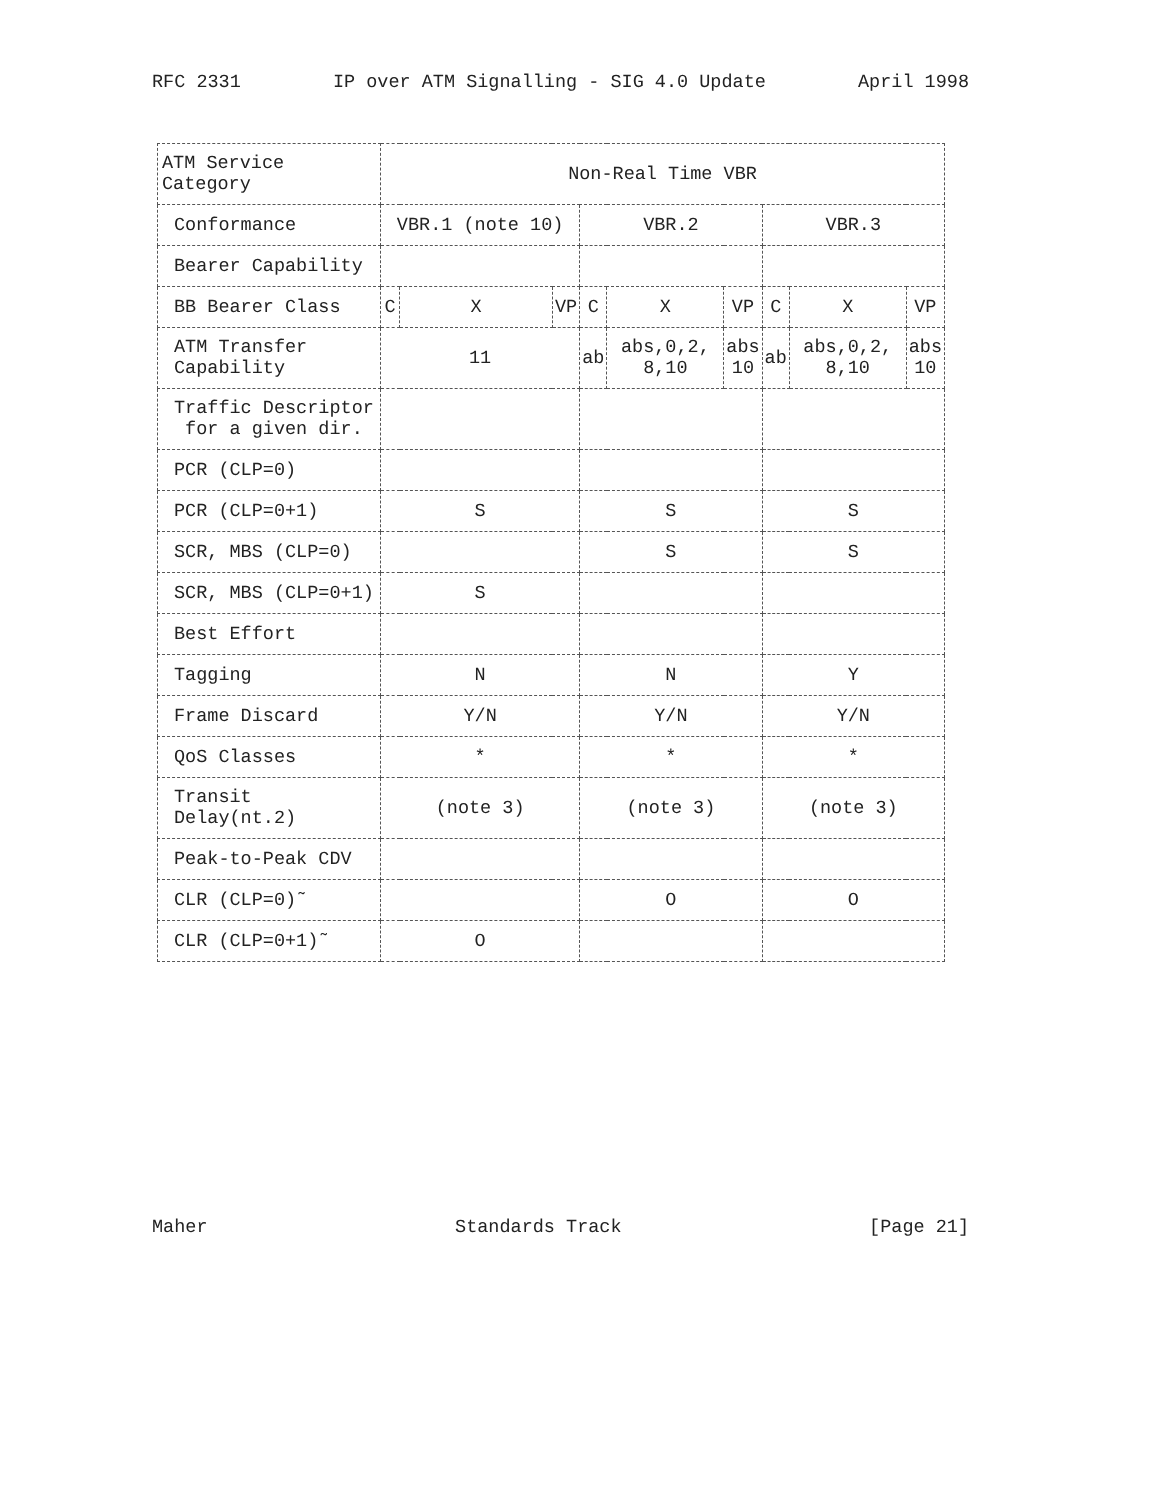RFC 2331 IP over ATM Signalling - SIG 4.0 Update April 1998
| ATM Service Category | Non-Real Time VBR | | | | | | | | |
| Conformance | VBR.1 (note 10) | | | VBR.2 | | | VBR.3 | | |
| Bearer Capability | | | | | | | | | |
| BB Bearer Class | C | X | VP | C | X | VP | C | X | VP |
| ATM Transfer Capability | 11 | | | ab | abs,0,2, 8,10 | abs 10 | ab | abs,0,2, 8,10 | abs 10 |
| Traffic Descriptor for a given dir. | | | | | | | | | |
| PCR (CLP=0) | | | | | | | | | |
| PCR (CLP=0+1) | S | | | S | | | S | | |
| SCR, MBS (CLP=0) | | | | S | | | S | | |
| SCR, MBS (CLP=0+1) | S | | | | | | | | |
| Best Effort | | | | | | | | | |
| Tagging | N | | | N | | | Y | | |
| Frame Discard | Y/N | | | Y/N | | | Y/N | | |
| QoS Classes | * | | | * | | | * | | |
| Transit Delay(nt.2) | (note 3) | | | (note 3) | | | (note 3) | | |
| Peak-to-Peak CDV | | | | | | | | | |
| CLR (CLP=0)˜ | | | | O | | | O | | |
| CLR (CLP=0+1)˜ | O | | | | | | | | |
Maher Standards Track [Page 21]